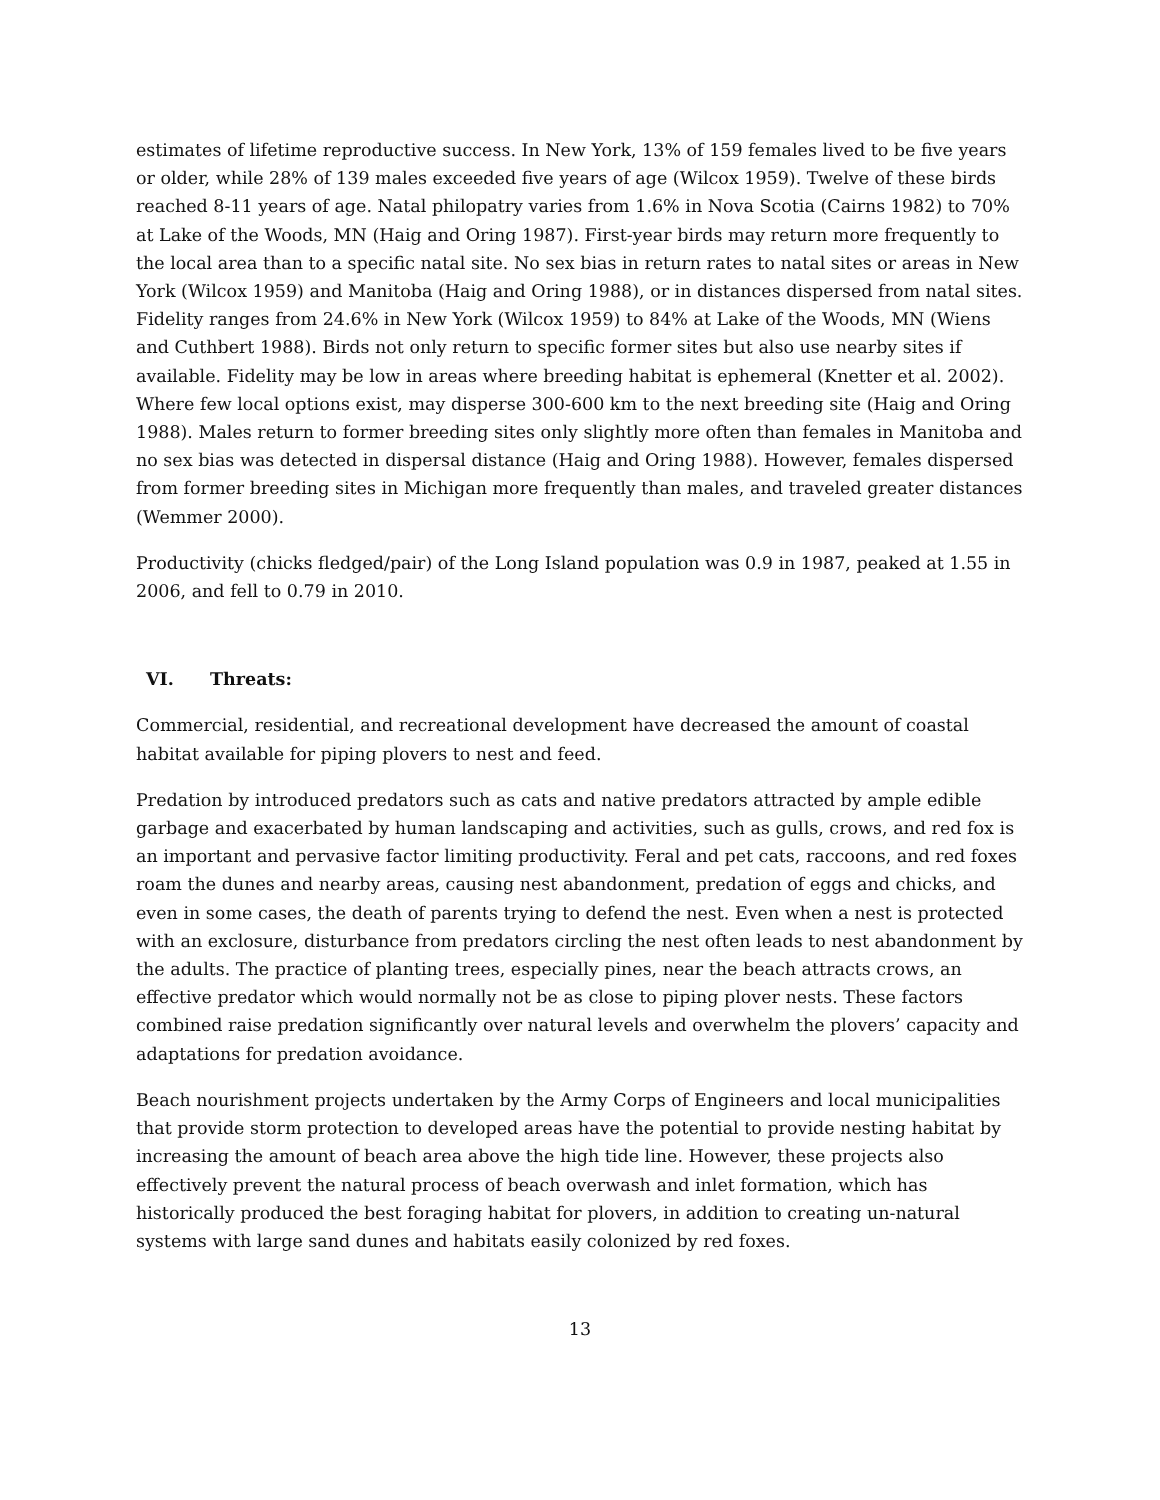estimates of lifetime reproductive success. In New York, 13% of 159 females lived to be five years or older, while 28% of 139 males exceeded five years of age (Wilcox 1959). Twelve of these birds reached 8-11 years of age. Natal philopatry varies from 1.6% in Nova Scotia (Cairns 1982) to 70% at Lake of the Woods, MN (Haig and Oring 1987). First-year birds may return more frequently to the local area than to a specific natal site. No sex bias in return rates to natal sites or areas in New York (Wilcox 1959) and Manitoba (Haig and Oring 1988), or in distances dispersed from natal sites. Fidelity ranges from 24.6% in New York (Wilcox 1959) to 84% at Lake of the Woods, MN (Wiens and Cuthbert 1988). Birds not only return to specific former sites but also use nearby sites if available. Fidelity may be low in areas where breeding habitat is ephemeral (Knetter et al. 2002). Where few local options exist, may disperse 300-600 km to the next breeding site (Haig and Oring 1988). Males return to former breeding sites only slightly more often than females in Manitoba and no sex bias was detected in dispersal distance (Haig and Oring 1988). However, females dispersed from former breeding sites in Michigan more frequently than males, and traveled greater distances (Wemmer 2000).
Productivity (chicks fledged/pair) of the Long Island population was 0.9 in 1987, peaked at 1.55 in 2006, and fell to 0.79 in 2010.
VI. Threats:
Commercial, residential, and recreational development have decreased the amount of coastal habitat available for piping plovers to nest and feed.
Predation by introduced predators such as cats and native predators attracted by ample edible garbage and exacerbated by human landscaping and activities, such as gulls, crows, and red fox is an important and pervasive factor limiting productivity. Feral and pet cats, raccoons, and red foxes roam the dunes and nearby areas, causing nest abandonment, predation of eggs and chicks, and even in some cases, the death of parents trying to defend the nest. Even when a nest is protected with an exclosure, disturbance from predators circling the nest often leads to nest abandonment by the adults. The practice of planting trees, especially pines, near the beach attracts crows, an effective predator which would normally not be as close to piping plover nests. These factors combined raise predation significantly over natural levels and overwhelm the plovers’ capacity and adaptations for predation avoidance.
Beach nourishment projects undertaken by the Army Corps of Engineers and local municipalities that provide storm protection to developed areas have the potential to provide nesting habitat by increasing the amount of beach area above the high tide line. However, these projects also effectively prevent the natural process of beach overwash and inlet formation, which has historically produced the best foraging habitat for plovers, in addition to creating un-natural systems with large sand dunes and habitats easily colonized by red foxes.
13